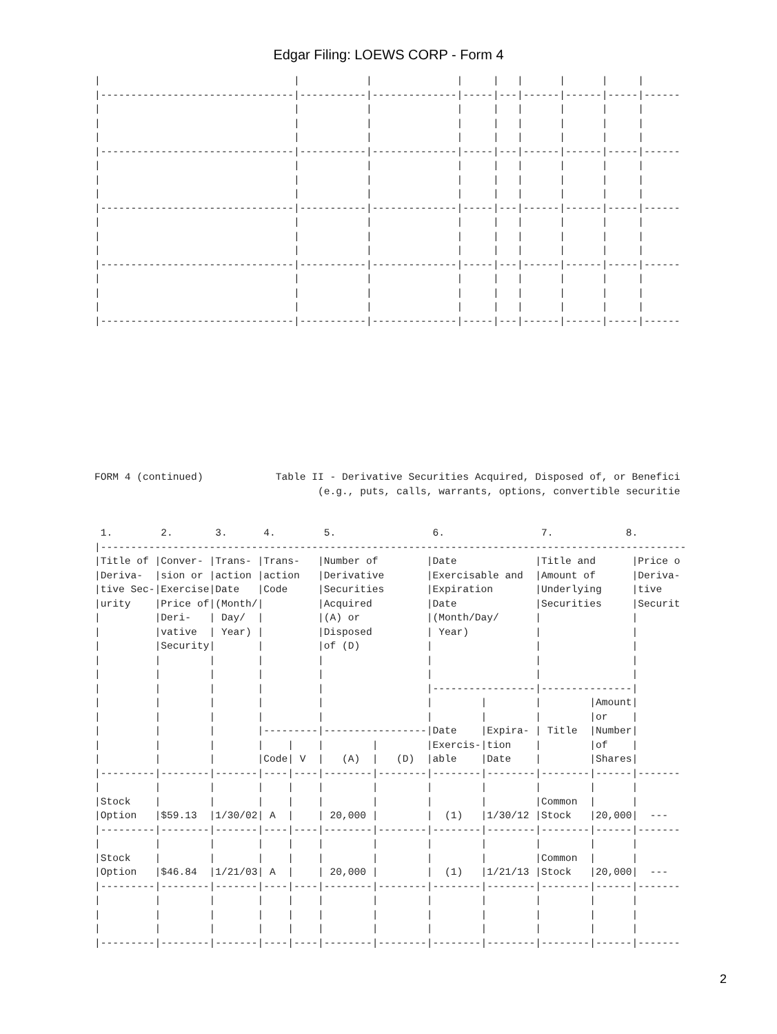Edgar Filing: LOEWS CORP - Form 4
|                                |           |              |     |   |      |      |     |
|--------------------------------|-----------|--------------|-----|---|------|------|-----|------
|                                |           |              |     |   |      |      |     |
|                                |           |              |     |   |      |      |     |
|                                |           |              |     |   |      |      |     |
|--------------------------------|-----------|--------------|-----|---|------|------|-----|------
|                                |           |              |     |   |      |      |     |
|                                |           |              |     |   |      |      |     |
|                                |           |              |     |   |      |      |     |
|--------------------------------|-----------|--------------|-----|---|------|------|-----|------
|                                |           |              |     |   |      |      |     |
|                                |           |              |     |   |      |      |     |
|                                |           |              |     |   |      |      |     |
|--------------------------------|-----------|--------------|-----|---|------|------|-----|------
|                                |           |              |     |   |      |      |     |
|                                |           |              |     |   |      |      |     |
|                                |           |              |     |   |      |      |     |
|--------------------------------|-----------|--------------|-----|---|------|------|-----|------
FORM 4 (continued)            Table II - Derivative Securities Acquired, Disposed of, or Benefici
                                     (e.g., puts, calls, warrants, options, convertible securitie
 1.        2.       3.      4.        5.                6.                7.            8.
|-------------------------------------------------------------------------------------------------
|Title of |Conver- |Trans- |Trans-   |Number of        |Date             |Title and      |Price o
|Deriva-  |sion or |action |action   |Derivative       |Exercisable and  |Amount of      |Deriva-
|tive Sec-|Exercise|Date   |Code     |Securities       |Expiration       |Underlying     |tive
|urity    |Price of|(Month/|         |Acquired         |Date             |Securities     |Securit
|         |Deri-   | Day/  |         |(A) or           |(Month/Day/      |               |
|         |vative  | Year) |         |Disposed         | Year)           |               |
|         |Security|       |         |of (D)           |                 |               |
|         |        |       |         |                 |                 |               |
|         |        |       |         |                 |                 |               |
|         |        |       |         |                 |-----------------|---------------|
|         |        |       |         |                 |        |        |        |Amount|
|         |        |       |         |                 |        |        |        |or    |
|         |        |       |---------|-----------------|Date    |Expira- | Title  |Number|
|         |        |       |    |    |        |        |Exercis-|tion    |        |of    |
|         |        |       |Code| V  |   (A)  |   (D)  |able    |Date    |        |Shares|
|---------|--------|-------|----|----|--------|--------|--------|--------|--------|------|-------
|         |        |       |    |    |        |        |        |        |        |      |
|Stock    |        |       |    |    |        |        |        |        |Common  |      |
|Option   |$59.13  |1/30/02| A  |    | 20,000 |        |  (1)   |1/30/12 |Stock   |20,000|  ---
|---------|--------|-------|----|----|--------|--------|--------|--------|--------|------|-------
|         |        |       |    |    |        |        |        |        |        |      |
|Stock    |        |       |    |    |        |        |        |        |Common  |      |
|Option   |$46.84  |1/21/03| A  |    | 20,000 |        |  (1)   |1/21/13 |Stock   |20,000|  ---
|---------|--------|-------|----|----|--------|--------|--------|--------|--------|------|-------
|         |        |       |    |    |        |        |        |        |        |      |
|         |        |       |    |    |        |        |        |        |        |      |
|         |        |       |    |    |        |        |        |        |        |      |
|---------|--------|-------|----|----|--------|--------|--------|--------|--------|------|-------
2